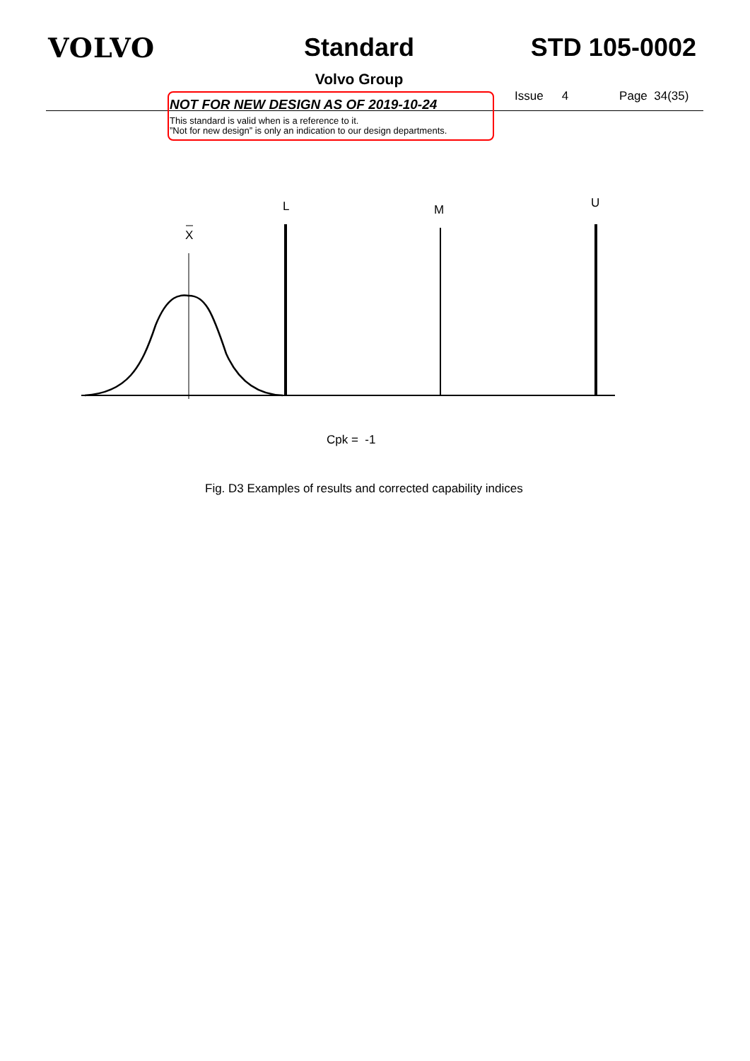VOLVO Standard
Volvo Group
STD 105-0002
NOT FOR NEW DESIGN AS OF 2019-10-24
This standard is valid when is a reference to it.
”Not for new design” is only an indication to our design departments.
Issue 4 Page 34(35)
L
M
U
X
Cpk = -1
Fig. D3 Examples of results and corrected capability indices